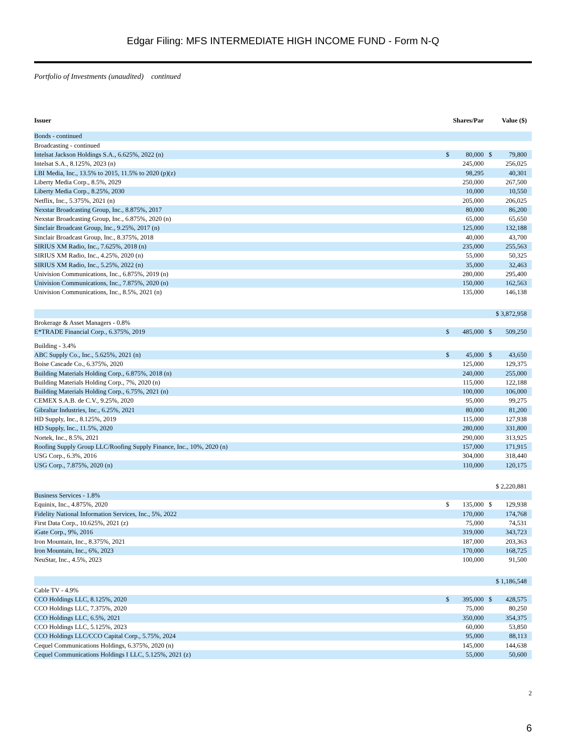Edgar Filing: MFS INTERMEDIATE HIGH INCOME FUND - Form N-Q
Portfolio of Investments (unaudited) continued
| Issuer | | Shares/Par | | Value ($) |
| --- | --- | --- | --- | --- |
| Bonds - continued | | | | |
| Broadcasting - continued | | | | |
| Intelsat Jackson Holdings S.A., 6.625%, 2022 (n) | $ | 80,000 | $ | 79,800 |
| Intelsat S.A., 8.125%, 2023 (n) | | 245,000 | | 256,025 |
| LBI Media, Inc., 13.5% to 2015, 11.5% to 2020 (p)(z) | | 98,295 | | 40,301 |
| Liberty Media Corp., 8.5%, 2029 | | 250,000 | | 267,500 |
| Liberty Media Corp., 8.25%, 2030 | | 10,000 | | 10,550 |
| Netflix, Inc., 5.375%, 2021 (n) | | 205,000 | | 206,025 |
| Nexstar Broadcasting Group, Inc., 8.875%, 2017 | | 80,000 | | 86,200 |
| Nexstar Broadcasting Group, Inc., 6.875%, 2020 (n) | | 65,000 | | 65,650 |
| Sinclair Broadcast Group, Inc., 9.25%, 2017 (n) | | 125,000 | | 132,188 |
| Sinclair Broadcast Group, Inc., 8.375%, 2018 | | 40,000 | | 43,700 |
| SIRIUS XM Radio, Inc., 7.625%, 2018 (n) | | 235,000 | | 255,563 |
| SIRIUS XM Radio, Inc., 4.25%, 2020 (n) | | 55,000 | | 50,325 |
| SIRIUS XM Radio, Inc., 5.25%, 2022 (n) | | 35,000 | | 32,463 |
| Univision Communications, Inc., 6.875%, 2019 (n) | | 280,000 | | 295,400 |
| Univision Communications, Inc., 7.875%, 2020 (n) | | 150,000 | | 162,563 |
| Univision Communications, Inc., 8.5%, 2021 (n) | | 135,000 | | 146,138 |
| | | | | $ 3,872,958 |
| Brokerage & Asset Managers - 0.8% | | | | |
| E*TRADE Financial Corp., 6.375%, 2019 | $ | 485,000 | $ | 509,250 |
| Building - 3.4% | | | | |
| ABC Supply Co., Inc., 5.625%, 2021 (n) | $ | 45,000 | $ | 43,650 |
| Boise Cascade Co., 6.375%, 2020 | | 125,000 | | 129,375 |
| Building Materials Holding Corp., 6.875%, 2018 (n) | | 240,000 | | 255,000 |
| Building Materials Holding Corp., 7%, 2020 (n) | | 115,000 | | 122,188 |
| Building Materials Holding Corp., 6.75%, 2021 (n) | | 100,000 | | 106,000 |
| CEMEX S.A.B. de C.V., 9.25%, 2020 | | 95,000 | | 99,275 |
| Gibraltar Industries, Inc., 6.25%, 2021 | | 80,000 | | 81,200 |
| HD Supply, Inc., 8.125%, 2019 | | 115,000 | | 127,938 |
| HD Supply, Inc., 11.5%, 2020 | | 280,000 | | 331,800 |
| Nortek, Inc., 8.5%, 2021 | | 290,000 | | 313,925 |
| Roofing Supply Group LLC/Roofing Supply Finance, Inc., 10%, 2020 (n) | | 157,000 | | 171,915 |
| USG Corp., 6.3%, 2016 | | 304,000 | | 318,440 |
| USG Corp., 7.875%, 2020 (n) | | 110,000 | | 120,175 |
| | | | | $ 2,220,881 |
| Business Services - 1.8% | | | | |
| Equinix, Inc., 4.875%, 2020 | $ | 135,000 | $ | 129,938 |
| Fidelity National Information Services, Inc., 5%, 2022 | | 170,000 | | 174,768 |
| First Data Corp., 10.625%, 2021 (z) | | 75,000 | | 74,531 |
| iGate Corp., 9%, 2016 | | 319,000 | | 343,723 |
| Iron Mountain, Inc., 8.375%, 2021 | | 187,000 | | 203,363 |
| Iron Mountain, Inc., 6%, 2023 | | 170,000 | | 168,725 |
| NeuStar, Inc., 4.5%, 2023 | | 100,000 | | 91,500 |
| | | | | $ 1,186,548 |
| Cable TV - 4.9% | | | | |
| CCO Holdings LLC, 8.125%, 2020 | $ | 395,000 | $ | 428,575 |
| CCO Holdings LLC, 7.375%, 2020 | | 75,000 | | 80,250 |
| CCO Holdings LLC, 6.5%, 2021 | | 350,000 | | 354,375 |
| CCO Holdings LLC, 5.125%, 2023 | | 60,000 | | 53,850 |
| CCO Holdings LLC/CCO Capital Corp., 5.75%, 2024 | | 95,000 | | 88,113 |
| Cequel Communications Holdings, 6.375%, 2020 (n) | | 145,000 | | 144,638 |
| Cequel Communications Holdings I LLC, 5.125%, 2021 (z) | | 55,000 | | 50,600 |
2
6